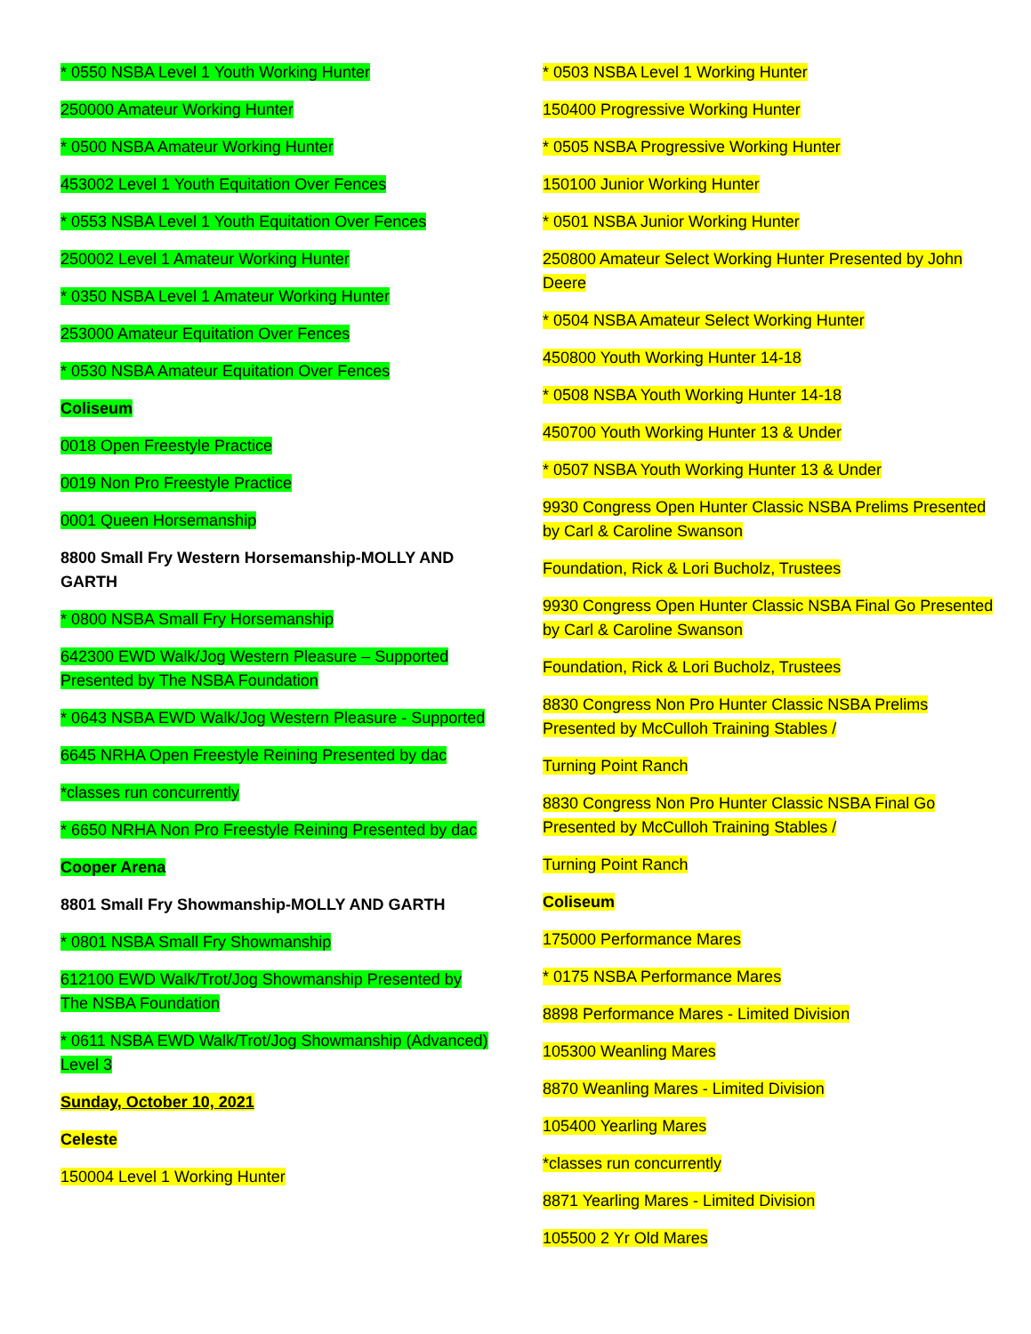* 0550 NSBA Level 1 Youth Working Hunter
250000 Amateur Working Hunter
* 0500 NSBA Amateur Working Hunter
453002 Level 1 Youth Equitation Over Fences
* 0553 NSBA Level 1 Youth Equitation Over Fences
250002 Level 1 Amateur Working Hunter
* 0350 NSBA Level 1 Amateur Working Hunter
253000 Amateur Equitation Over Fences
* 0530 NSBA Amateur Equitation Over Fences
Coliseum
0018 Open Freestyle Practice
0019 Non Pro Freestyle Practice
0001 Queen Horsemanship
8800 Small Fry Western Horsemanship-MOLLY AND GARTH
* 0800 NSBA Small Fry Horsemanship
642300 EWD Walk/Jog Western Pleasure – Supported Presented by The NSBA Foundation
* 0643 NSBA EWD Walk/Jog Western Pleasure - Supported
6645 NRHA Open Freestyle Reining Presented by dac
*classes run concurrently
* 6650 NRHA Non Pro Freestyle Reining Presented by dac
Cooper Arena
8801 Small Fry Showmanship-MOLLY AND GARTH
* 0801 NSBA Small Fry Showmanship
612100 EWD Walk/Trot/Jog Showmanship Presented by The NSBA Foundation
* 0611 NSBA EWD Walk/Trot/Jog Showmanship (Advanced) Level 3
Sunday, October 10, 2021
Celeste
150004 Level 1 Working Hunter
* 0503 NSBA Level 1 Working Hunter
150400 Progressive Working Hunter
* 0505 NSBA Progressive Working Hunter
150100 Junior Working Hunter
* 0501 NSBA Junior Working Hunter
250800 Amateur Select Working Hunter Presented by John Deere
* 0504 NSBA Amateur Select Working Hunter
450800 Youth Working Hunter 14-18
* 0508 NSBA Youth Working Hunter 14-18
450700 Youth Working Hunter 13 & Under
* 0507 NSBA Youth Working Hunter 13 & Under
9930 Congress Open Hunter Classic NSBA Prelims Presented by Carl & Caroline Swanson
Foundation, Rick & Lori Bucholz, Trustees
9930 Congress Open Hunter Classic NSBA Final Go Presented by Carl & Caroline Swanson
Foundation, Rick & Lori Bucholz, Trustees
8830 Congress Non Pro Hunter Classic NSBA Prelims Presented by McCulloh Training Stables /
Turning Point Ranch
8830 Congress Non Pro Hunter Classic NSBA Final Go Presented by McCulloh Training Stables /
Turning Point Ranch
Coliseum
175000 Performance Mares
* 0175 NSBA Performance Mares
8898 Performance Mares - Limited Division
105300 Weanling Mares
8870 Weanling Mares - Limited Division
105400 Yearling Mares
*classes run concurrently
8871 Yearling Mares - Limited Division
105500 2 Yr Old Mares